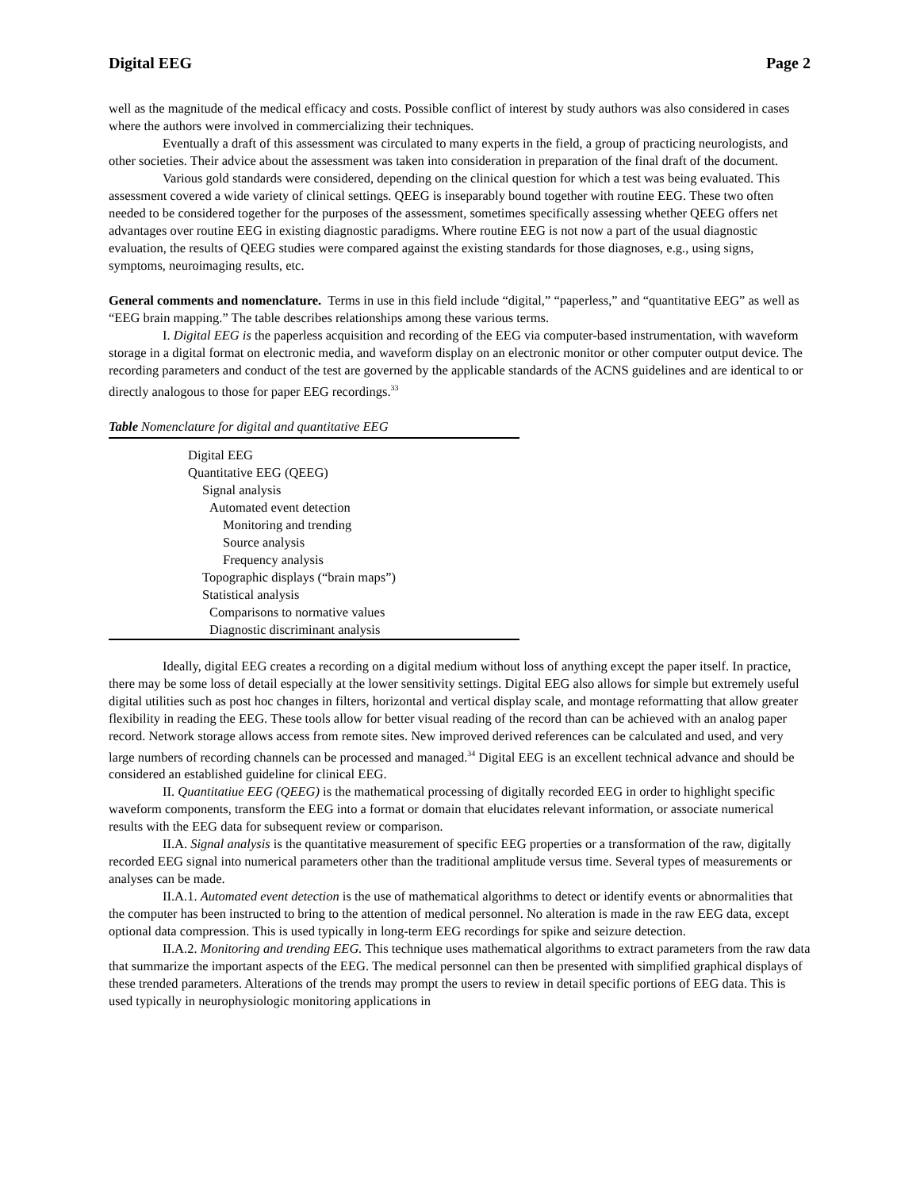Digital EEG Page 2
well as the magnitude of the medical efficacy and costs. Possible conflict of interest by study authors was also considered in cases where the authors were involved in commercializing their techniques.
Eventually a draft of this assessment was circulated to many experts in the field, a group of practicing neurologists, and other societies. Their advice about the assessment was taken into consideration in preparation of the final draft of the document.
Various gold standards were considered, depending on the clinical question for which a test was being evaluated. This assessment covered a wide variety of clinical settings. QEEG is inseparably bound together with routine EEG. These two often needed to be considered together for the purposes of the assessment, sometimes specifically assessing whether QEEG offers net advantages over routine EEG in existing diagnostic paradigms. Where routine EEG is not now a part of the usual diagnostic evaluation, the results of QEEG studies were compared against the existing standards for those diagnoses, e.g., using signs, symptoms, neuroimaging results, etc.
General comments and nomenclature. Terms in use in this field include “digital,” “paperless,” and “quantitative EEG” as well as “EEG brain mapping.” The table describes relationships among these various terms.
I. Digital EEG is the paperless acquisition and recording of the EEG via computer-based instrumentation, with waveform storage in a digital format on electronic media, and waveform display on an electronic monitor or other computer output device. The recording parameters and conduct of the test are governed by the applicable standards of the ACNS guidelines and are identical to or directly analogous to those for paper EEG recordings.<sup>33</sup>
Table Nomenclature for digital and quantitative EEG
| Digital EEG |
| Quantitative EEG (QEEG) |
| Signal analysis |
| Automated event detection |
| Monitoring and trending |
| Source analysis |
| Frequency analysis |
| Topographic displays (“brain maps”) |
| Statistical analysis |
| Comparisons to normative values |
| Diagnostic discriminant analysis |
Ideally, digital EEG creates a recording on a digital medium without loss of anything except the paper itself. In practice, there may be some loss of detail especially at the lower sensitivity settings. Digital EEG also allows for simple but extremely useful digital utilities such as post hoc changes in filters, horizontal and vertical display scale, and montage reformatting that allow greater flexibility in reading the EEG. These tools allow for better visual reading of the record than can be achieved with an analog paper record. Network storage allows access from remote sites. New improved derived references can be calculated and used, and very large numbers of recording channels can be processed and managed.<sup>34</sup> Digital EEG is an excellent technical advance and should be considered an established guideline for clinical EEG.
II. Quantitatiue EEG (QEEG) is the mathematical processing of digitally recorded EEG in order to highlight specific waveform components, transform the EEG into a format or domain that elucidates relevant information, or associate numerical results with the EEG data for subsequent review or comparison.
II.A. Signal analysis is the quantitative measurement of specific EEG properties or a transformation of the raw, digitally recorded EEG signal into numerical parameters other than the traditional amplitude versus time. Several types of measurements or analyses can be made.
II.A.1. Automated event detection is the use of mathematical algorithms to detect or identify events or abnormalities that the computer has been instructed to bring to the attention of medical personnel. No alteration is made in the raw EEG data, except optional data compression. This is used typically in long-term EEG recordings for spike and seizure detection.
II.A.2. Monitoring and trending EEG. This technique uses mathematical algorithms to extract parameters from the raw data that summarize the important aspects of the EEG. The medical personnel can then be presented with simplified graphical displays of these trended parameters. Alterations of the trends may prompt the users to review in detail specific portions of EEG data. This is used typically in neurophysiologic monitoring applications in